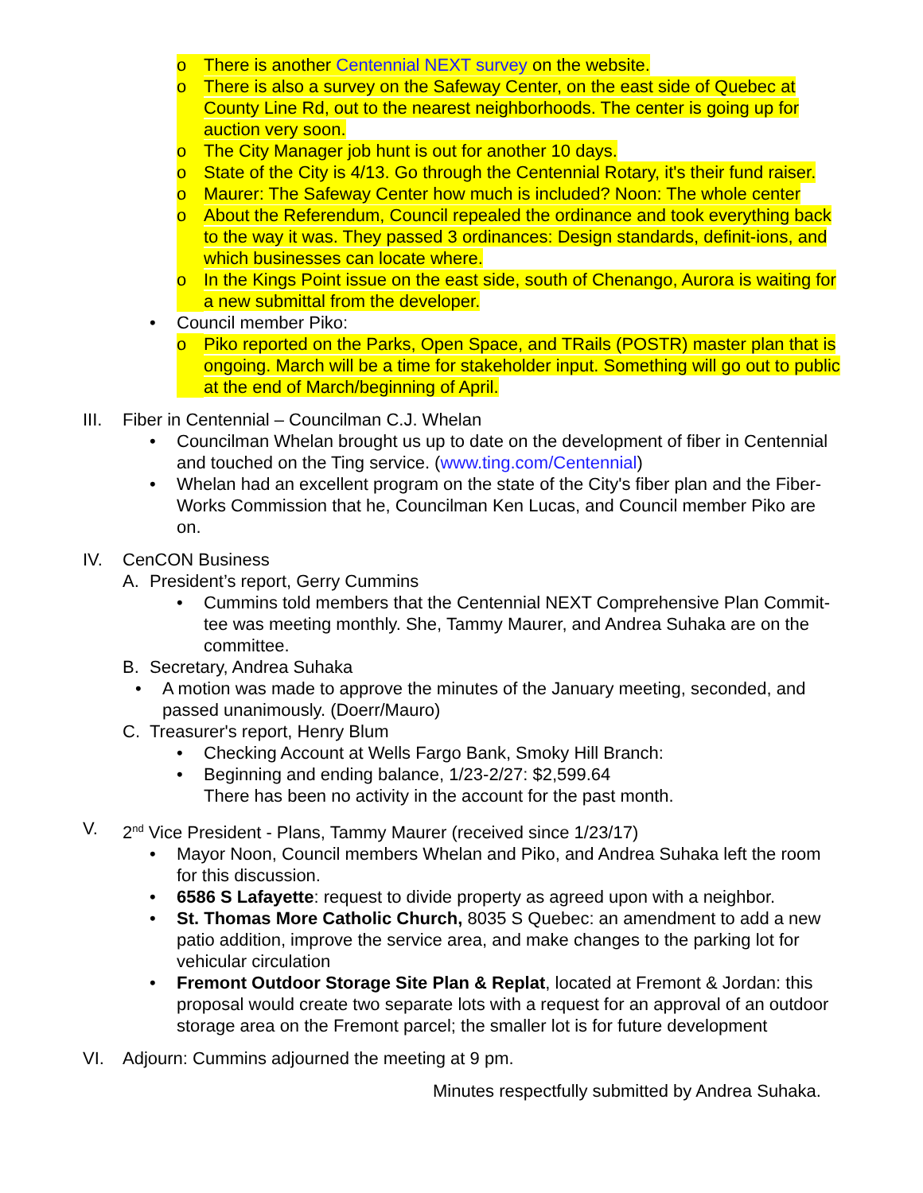o There is another Centennial NEXT survey on the website.
o There is also a survey on the Safeway Center, on the east side of Quebec at County Line Rd, out to the nearest neighborhoods. The center is going up for auction very soon.
o The City Manager job hunt is out for another 10 days.
o State of the City is 4/13. Go through the Centennial Rotary, it's their fund raiser.
o Maurer: The Safeway Center how much is included? Noon: The whole center
o About the Referendum, Council repealed the ordinance and took everything back to the way it was. They passed 3 ordinances: Design standards, definit-ions, and which businesses can locate where.
o In the Kings Point issue on the east side, south of Chenango, Aurora is waiting for a new submittal from the developer.
• Council member Piko:
o Piko reported on the Parks, Open Space, and TRails (POSTR) master plan that is ongoing. March will be a time for stakeholder input. Something will go out to public at the end of March/beginning of April.
III. Fiber in Centennial – Councilman C.J. Whelan
• Councilman Whelan brought us up to date on the development of fiber in Centennial and touched on the Ting service. (www.ting.com/Centennial)
• Whelan had an excellent program on the state of the City's fiber plan and the Fiber-Works Commission that he, Councilman Ken Lucas, and Council member Piko are on.
IV. CenCON Business
A. President’s report, Gerry Cummins
• Cummins told members that the Centennial NEXT Comprehensive Plan Commit-tee was meeting monthly. She, Tammy Maurer, and Andrea Suhaka are on the committee.
B. Secretary, Andrea Suhaka
• A motion was made to approve the minutes of the January meeting, seconded, and passed unanimously. (Doerr/Mauro)
C. Treasurer's report, Henry Blum
• Checking Account at Wells Fargo Bank, Smoky Hill Branch:
• Beginning and ending balance, 1/23-2/27: $2,599.64
There has been no activity in the account for the past month.
V. 2<sup>nd</sup> Vice President - Plans, Tammy Maurer (received since 1/23/17)
• Mayor Noon, Council members Whelan and Piko, and Andrea Suhaka left the room for this discussion.
• 6586 S Lafayette: request to divide property as agreed upon with a neighbor.
• St. Thomas More Catholic Church, 8035 S Quebec: an amendment to add a new patio addition, improve the service area, and make changes to the parking lot for vehicular circulation
• Fremont Outdoor Storage Site Plan & Replat, located at Fremont & Jordan: this proposal would create two separate lots with a request for an approval of an outdoor storage area on the Fremont parcel; the smaller lot is for future development
VI. Adjourn: Cummins adjourned the meeting at 9 pm.
Minutes respectfully submitted by Andrea Suhaka.